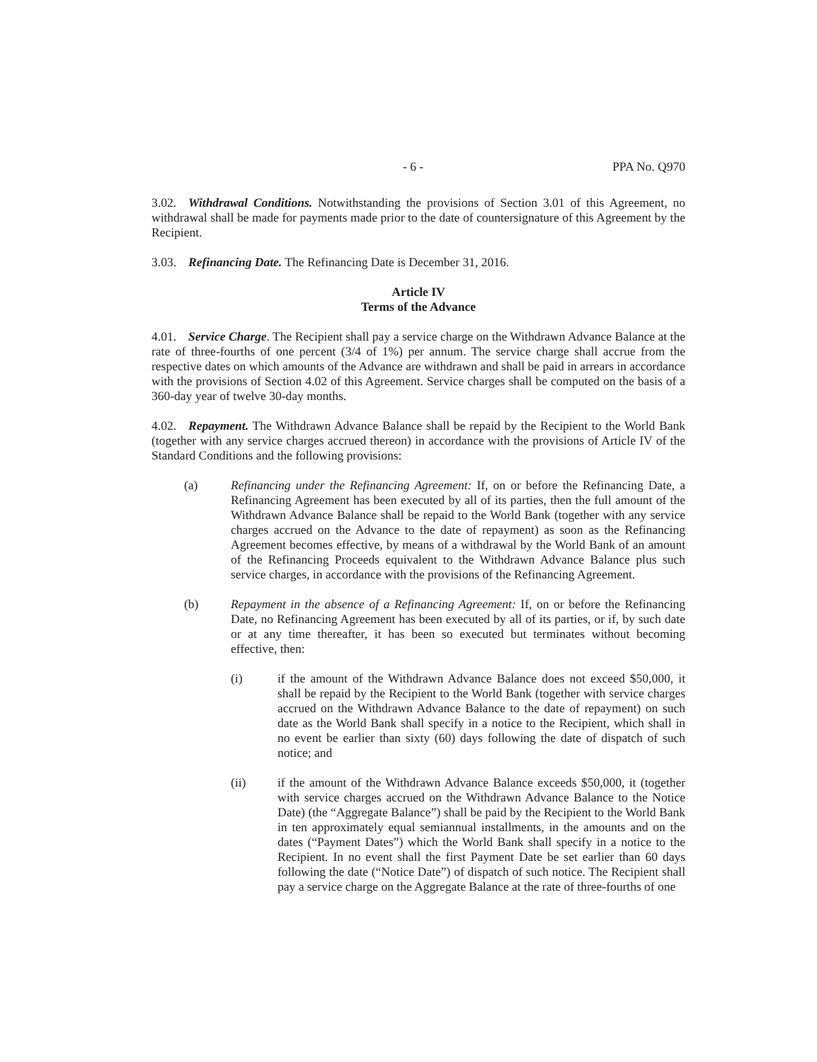- 6 - PPA No. Q970
3.02. Withdrawal Conditions. Notwithstanding the provisions of Section 3.01 of this Agreement, no withdrawal shall be made for payments made prior to the date of countersignature of this Agreement by the Recipient.
3.03. Refinancing Date. The Refinancing Date is December 31, 2016.
Article IV
Terms of the Advance
4.01. Service Charge. The Recipient shall pay a service charge on the Withdrawn Advance Balance at the rate of three-fourths of one percent (3/4 of 1%) per annum. The service charge shall accrue from the respective dates on which amounts of the Advance are withdrawn and shall be paid in arrears in accordance with the provisions of Section 4.02 of this Agreement. Service charges shall be computed on the basis of a 360-day year of twelve 30-day months.
4.02. Repayment. The Withdrawn Advance Balance shall be repaid by the Recipient to the World Bank (together with any service charges accrued thereon) in accordance with the provisions of Article IV of the Standard Conditions and the following provisions:
(a) Refinancing under the Refinancing Agreement: If, on or before the Refinancing Date, a Refinancing Agreement has been executed by all of its parties, then the full amount of the Withdrawn Advance Balance shall be repaid to the World Bank (together with any service charges accrued on the Advance to the date of repayment) as soon as the Refinancing Agreement becomes effective, by means of a withdrawal by the World Bank of an amount of the Refinancing Proceeds equivalent to the Withdrawn Advance Balance plus such service charges, in accordance with the provisions of the Refinancing Agreement.
(b) Repayment in the absence of a Refinancing Agreement: If, on or before the Refinancing Date, no Refinancing Agreement has been executed by all of its parties, or if, by such date or at any time thereafter, it has been so executed but terminates without becoming effective, then:
(i) if the amount of the Withdrawn Advance Balance does not exceed $50,000, it shall be repaid by the Recipient to the World Bank (together with service charges accrued on the Withdrawn Advance Balance to the date of repayment) on such date as the World Bank shall specify in a notice to the Recipient, which shall in no event be earlier than sixty (60) days following the date of dispatch of such notice; and
(ii) if the amount of the Withdrawn Advance Balance exceeds $50,000, it (together with service charges accrued on the Withdrawn Advance Balance to the Notice Date) (the “Aggregate Balance”) shall be paid by the Recipient to the World Bank in ten approximately equal semiannual installments, in the amounts and on the dates (“Payment Dates”) which the World Bank shall specify in a notice to the Recipient. In no event shall the first Payment Date be set earlier than 60 days following the date (“Notice Date”) of dispatch of such notice. The Recipient shall pay a service charge on the Aggregate Balance at the rate of three-fourths of one